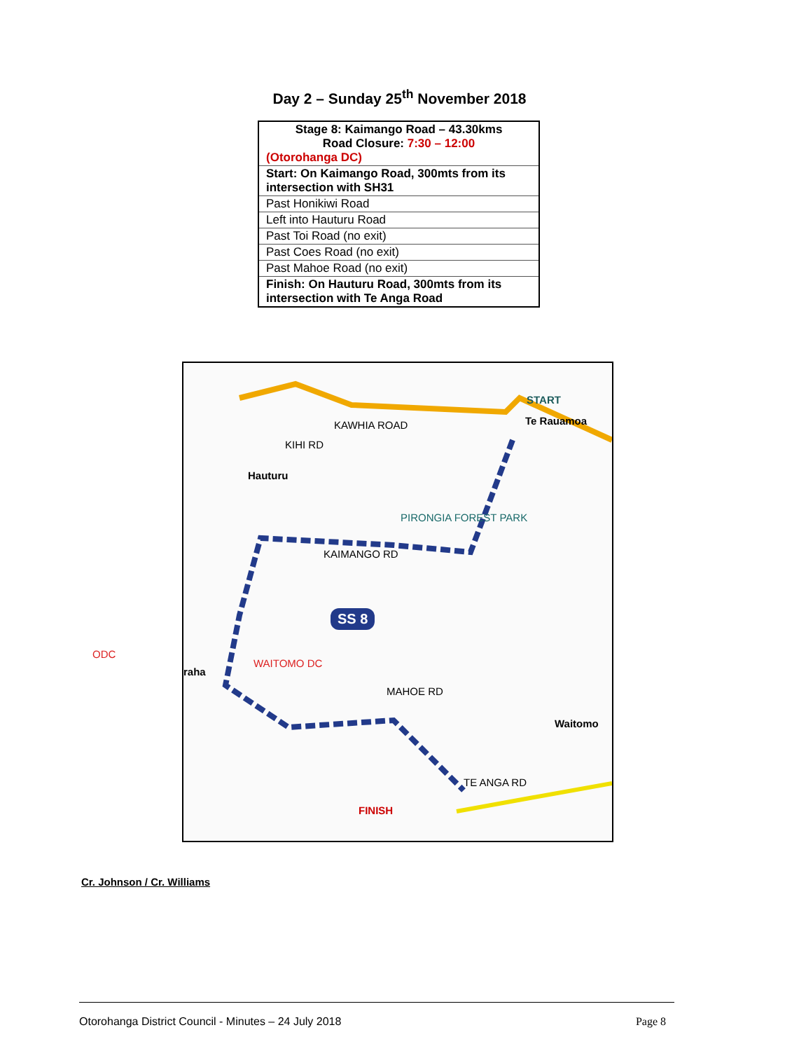Day 2 – Sunday 25<sup>th</sup> November 2018
| Stage 8: Kaimango Road – 43.30kms Road Closure: 7:30 – 12:00 (Otorohanga DC) |
| Start: On Kaimango Road, 300mts from its intersection with SH31 |
| Past Honikiwi Road |
| Left into Hauturu Road |
| Past Toi Road (no exit) |
| Past Coes Road (no exit) |
| Past Mahoe Road (no exit) |
| Finish: On Hauturu Road, 300mts from its intersection with Te Anga Road |
START
Te Rauamoa
Hauturu
KAIMANGO RD
PIRONGIA FOREST PARK
SS 8
WAITOMO DC
raha
Waitomo
MAHOE RD
FINISH
TE ANGA RD
KIHI RD
KAWHIA ROAD
ODC
Cr. Johnson / Cr. Williams
Otorohanga District Council - Minutes – 24 July 2018 Page 8